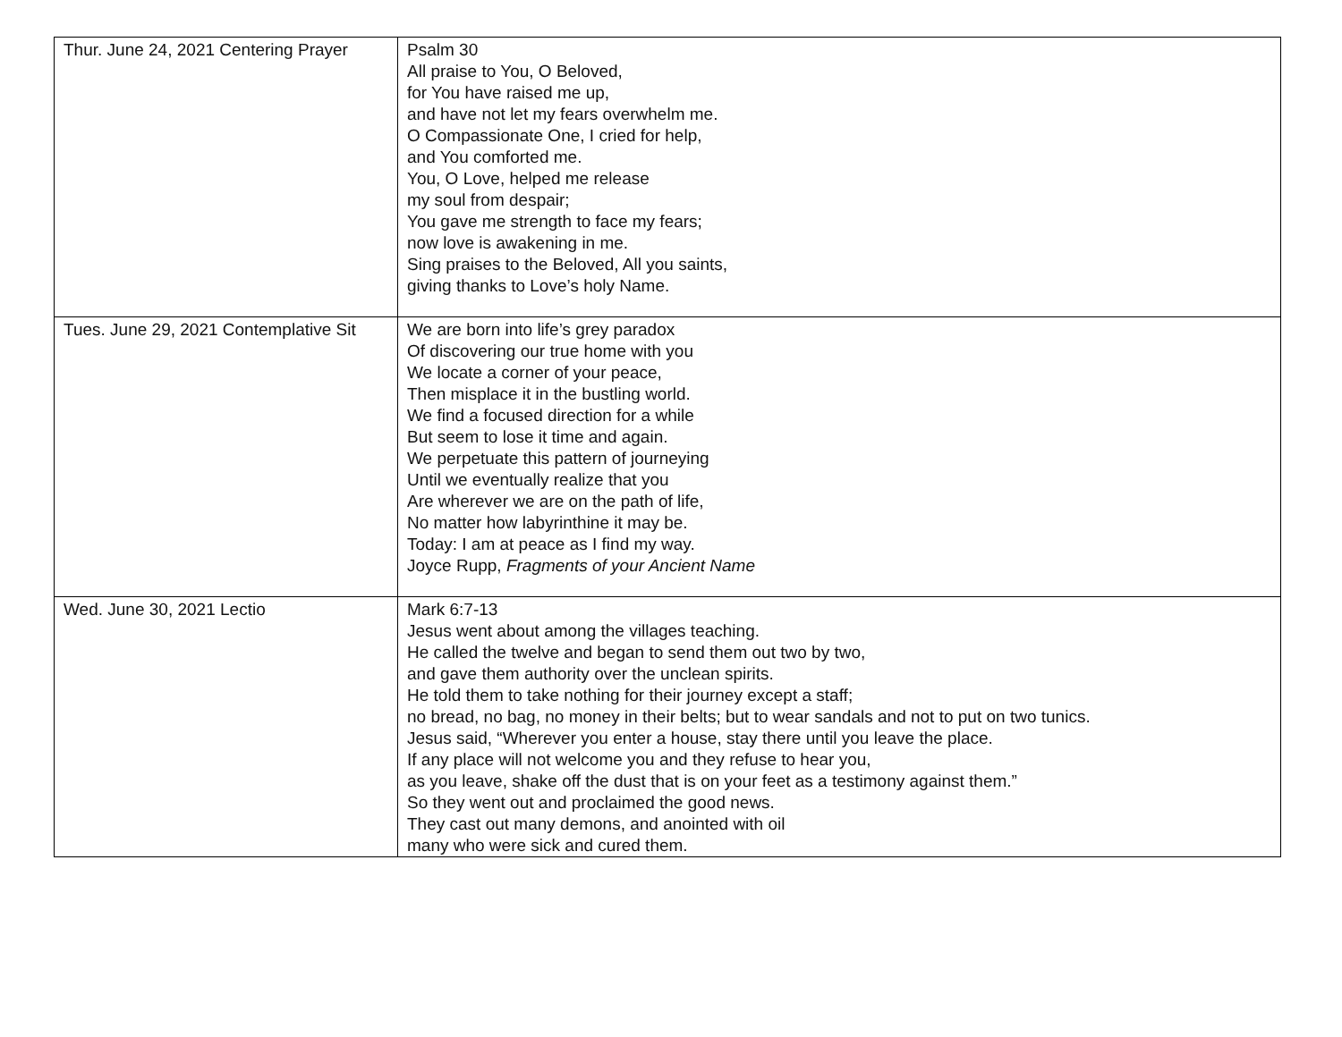| Thur. June 24, 2021 Centering Prayer | Psalm 30 All praise to You, O Beloved, for You have raised me up, and have not let my fears overwhelm me. O Compassionate One, I cried for help, and You comforted me. You, O Love, helped me release my soul from despair; You gave me strength to face my fears; now love is awakening in me. Sing praises to the Beloved, All you saints, giving thanks to Love’s holy Name. |
| Tues. June 29, 2021 Contemplative Sit | We are born into life’s grey paradox Of discovering our true home with you We locate a corner of your peace, Then misplace it in the bustling world. We find a focused direction for a while But seem to lose it time and again. We perpetuate this pattern of journeying Until we eventually realize that you Are wherever we are on the path of life, No matter how labyrinthine it may be. Today: I am at peace as I find my way. Joyce Rupp, Fragments of your Ancient Name |
| Wed. June 30, 2021 Lectio | Mark 6:7-13 Jesus went about among the villages teaching. He called the twelve and began to send them out two by two, and gave them authority over the unclean spirits. He told them to take nothing for their journey except a staff; no bread, no bag, no money in their belts; but to wear sandals and not to put on two tunics. Jesus said, “Wherever you enter a house, stay there until you leave the place. If any place will not welcome you and they refuse to hear you, as you leave, shake off the dust that is on your feet as a testimony against them.” So they went out and proclaimed the good news. They cast out many demons, and anointed with oil many who were sick and cured them. |